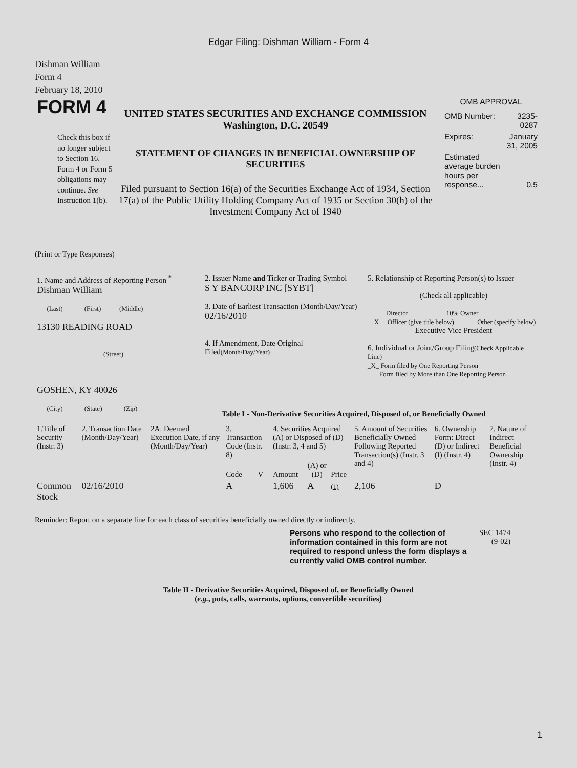Edgar Filing: Dishman William - Form 4
Dishman William
Form 4
February 18, 2010
FORM 4
Check this box if no longer subject to Section 16. Form 4 or Form 5 obligations may continue. See Instruction 1(b).
UNITED STATES SECURITIES AND EXCHANGE COMMISSION
Washington, D.C. 20549
STATEMENT OF CHANGES IN BENEFICIAL OWNERSHIP OF SECURITIES
Filed pursuant to Section 16(a) of the Securities Exchange Act of 1934, Section 17(a) of the Public Utility Holding Company Act of 1935 or Section 30(h) of the Investment Company Act of 1940
OMB APPROVAL
| OMB Number: | 3235-0287 |
| Expires: | January 31, 2005 |
| Estimated average burden hours per response... | 0.5 |
(Print or Type Responses)
| 1. Name and Address of Reporting Person <sup>*</sup> Dishman William (Last) (First) (Middle) 13130 READING ROAD (Street) GOSHEN, KY 40026 (City) (State) (Zip) | 2. Issuer Name and Ticker or Trading Symbol S Y BANCORP INC [SYBT] 3. Date of Earliest Transaction (Month/Day/Year) 02/16/2010 4. If Amendment, Date Original Filed (Month/Day/Year) | 5. Relationship of Reporting Person(s) to Issuer (Check all applicable) _____ Director _____ 10% Owner __X__ Officer (give title below) _____ Other (specify below) Executive Vice President 6. Individual or Joint/Group Filing (Check Applicable Line) _X_ Form filed by One Reporting Person ___ Form filed by More than One Reporting Person |
Table I - Non-Derivative Securities Acquired, Disposed of, or Beneficially Owned
| 1.Title of Security (Instr. 3) | 2. Transaction Date (Month/Day/Year) | 2A. Deemed Execution Date, if any (Month/Day/Year) | 3. Transaction Code (Instr. 8) | | 4. Securities Acquired (A) or Disposed of (D) (Instr. 3, 4 and 5) | | | 5. Amount of Securities Beneficially Owned Following Reported Transaction(s) (Instr. 3 and 4) | 6. Ownership Form: Direct (D) or Indirect (I) (Instr. 4) | 7. Nature of Indirect Beneficial Ownership (Instr. 4) |
| --- | --- | --- | --- | --- | --- | --- | --- | --- | --- | --- |
| | | | Code | V | Amount | (A) or (D) | Price | | | |
| Common Stock | 02/16/2010 | | A | | 1,606 | A | (1) | 2,106 | D | |
Reminder: Report on a separate line for each class of securities beneficially owned directly or indirectly.
Persons who respond to the collection of information contained in this form are not required to respond unless the form displays a currently valid OMB control number.
SEC 1474
(9-02)
Table II - Derivative Securities Acquired, Disposed of, or Beneficially Owned
(e.g., puts, calls, warrants, options, convertible securities)
1